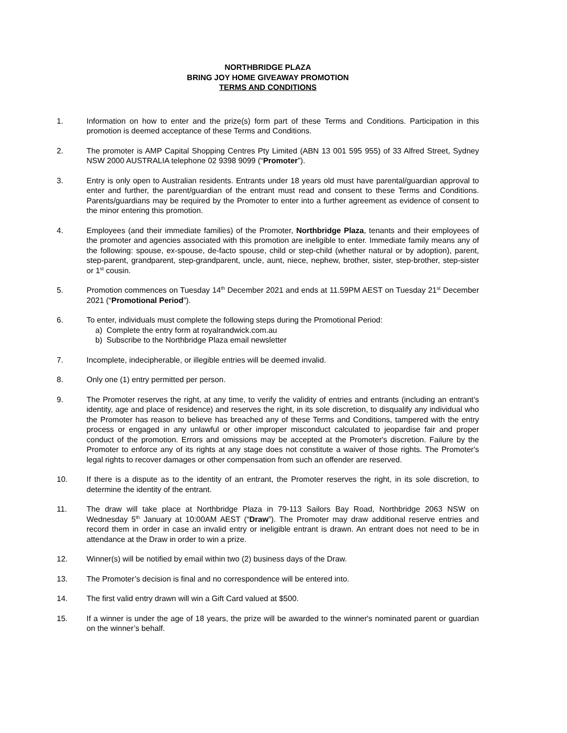NORTHBRIDGE PLAZA
BRING JOY HOME GIVEAWAY PROMOTION
TERMS AND CONDITIONS
1. Information on how to enter and the prize(s) form part of these Terms and Conditions. Participation in this promotion is deemed acceptance of these Terms and Conditions.
2. The promoter is AMP Capital Shopping Centres Pty Limited (ABN 13 001 595 955) of 33 Alfred Street, Sydney NSW 2000 AUSTRALIA telephone 02 9398 9099 (“Promoter”).
3. Entry is only open to Australian residents. Entrants under 18 years old must have parental/guardian approval to enter and further, the parent/guardian of the entrant must read and consent to these Terms and Conditions. Parents/guardians may be required by the Promoter to enter into a further agreement as evidence of consent to the minor entering this promotion.
4. Employees (and their immediate families) of the Promoter, Northbridge Plaza, tenants and their employees of the promoter and agencies associated with this promotion are ineligible to enter. Immediate family means any of the following: spouse, ex-spouse, de-facto spouse, child or step-child (whether natural or by adoption), parent, step-parent, grandparent, step-grandparent, uncle, aunt, niece, nephew, brother, sister, step-brother, step-sister or 1<sup>st</sup> cousin.
5. Promotion commences on Tuesday 14<sup>th</sup> December 2021 and ends at 11.59PM AEST on Tuesday 21<sup>st</sup> December 2021 (“Promotional Period”).
6. To enter, individuals must complete the following steps during the Promotional Period:
a) Complete the entry form at royalrandwick.com.au
b) Subscribe to the Northbridge Plaza email newsletter
7. Incomplete, indecipherable, or illegible entries will be deemed invalid.
8. Only one (1) entry permitted per person.
9. The Promoter reserves the right, at any time, to verify the validity of entries and entrants (including an entrant’s identity, age and place of residence) and reserves the right, in its sole discretion, to disqualify any individual who the Promoter has reason to believe has breached any of these Terms and Conditions, tampered with the entry process or engaged in any unlawful or other improper misconduct calculated to jeopardise fair and proper conduct of the promotion. Errors and omissions may be accepted at the Promoter's discretion. Failure by the Promoter to enforce any of its rights at any stage does not constitute a waiver of those rights. The Promoter's legal rights to recover damages or other compensation from such an offender are reserved.
10. If there is a dispute as to the identity of an entrant, the Promoter reserves the right, in its sole discretion, to determine the identity of the entrant.
11. The draw will take place at Northbridge Plaza in 79-113 Sailors Bay Road, Northbridge 2063 NSW on Wednesday 5<sup>th</sup> January at 10:00AM AEST (“Draw”). The Promoter may draw additional reserve entries and record them in order in case an invalid entry or ineligible entrant is drawn. An entrant does not need to be in attendance at the Draw in order to win a prize.
12. Winner(s) will be notified by email within two (2) business days of the Draw.
13. The Promoter’s decision is final and no correspondence will be entered into.
14. The first valid entry drawn will win a Gift Card valued at $500.
15. If a winner is under the age of 18 years, the prize will be awarded to the winner's nominated parent or guardian on the winner’s behalf.